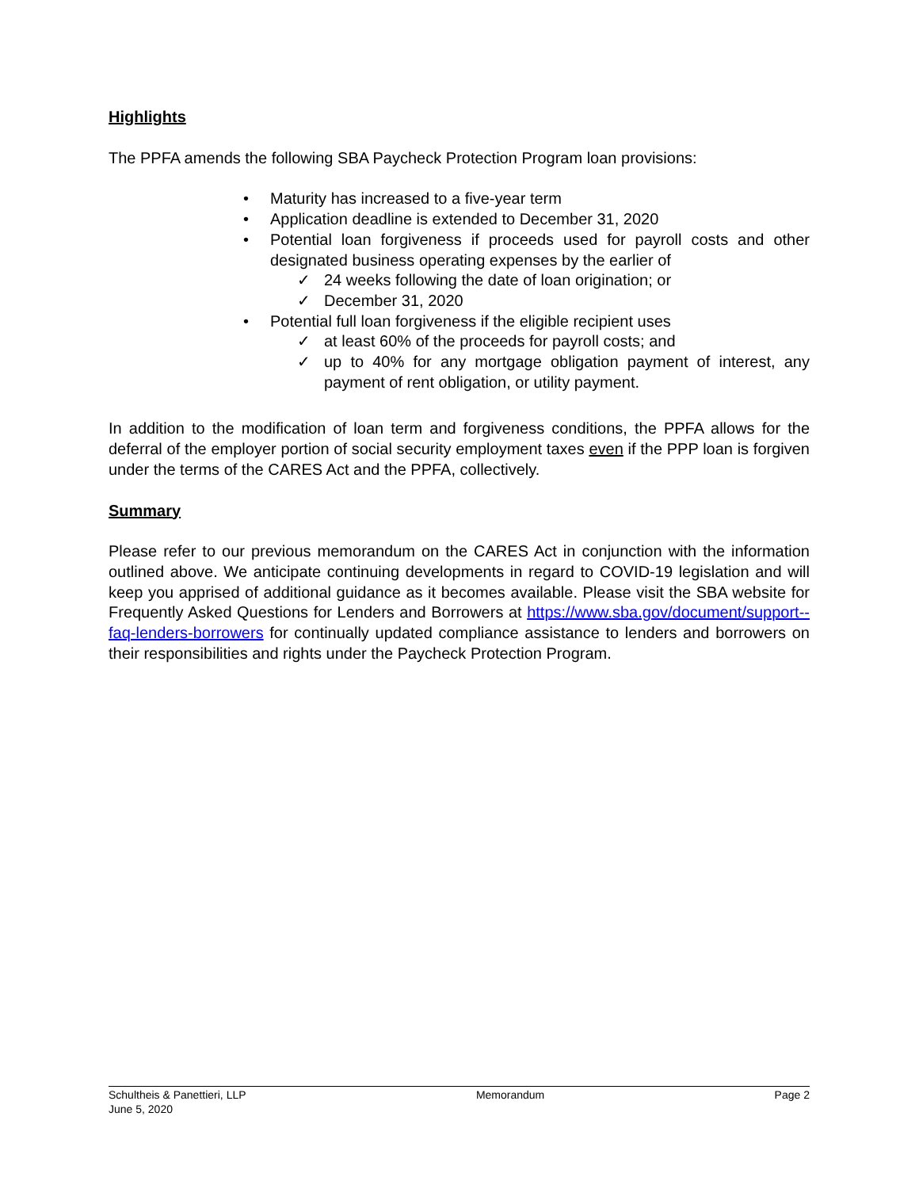Highlights
The PPFA amends the following SBA Paycheck Protection Program loan provisions:
• Maturity has increased to a five-year term
• Application deadline is extended to December 31, 2020
• Potential loan forgiveness if proceeds used for payroll costs and other designated business operating expenses by the earlier of
✓ 24 weeks following the date of loan origination; or
✓ December 31, 2020
• Potential full loan forgiveness if the eligible recipient uses
✓ at least 60% of the proceeds for payroll costs; and
✓ up to 40% for any mortgage obligation payment of interest, any payment of rent obligation, or utility payment.
In addition to the modification of loan term and forgiveness conditions, the PPFA allows for the deferral of the employer portion of social security employment taxes even if the PPP loan is forgiven under the terms of the CARES Act and the PPFA, collectively.
Summary
Please refer to our previous memorandum on the CARES Act in conjunction with the information outlined above. We anticipate continuing developments in regard to COVID-19 legislation and will keep you apprised of additional guidance as it becomes available. Please visit the SBA website for Frequently Asked Questions for Lenders and Borrowers at https://www.sba.gov/document/support--faq-lenders-borrowers for continually updated compliance assistance to lenders and borrowers on their responsibilities and rights under the Paycheck Protection Program.
Schultheis & Panettieri, LLP
June 5, 2020
Memorandum Page 2